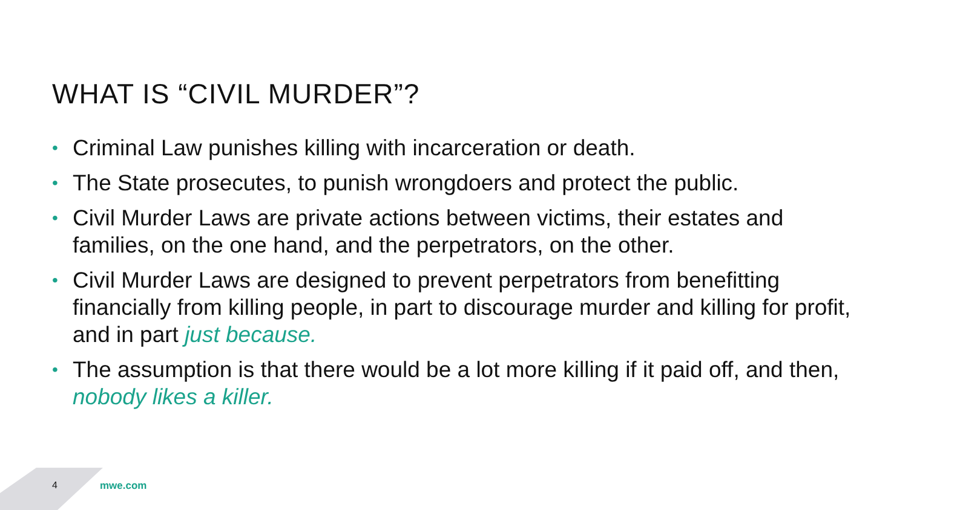WHAT IS “CIVIL MURDER”?
• Criminal Law punishes killing with incarceration or death.
• The State prosecutes, to punish wrongdoers and protect the public.
• Civil Murder Laws are private actions between victims, their estates and families, on the one hand, and the perpetrators, on the other.
• Civil Murder Laws are designed to prevent perpetrators from benefitting financially from killing people, in part to discourage murder and killing for profit, and in part just because.
• The assumption is that there would be a lot more killing if it paid off, and then, nobody likes a killer.
4 mwe.com